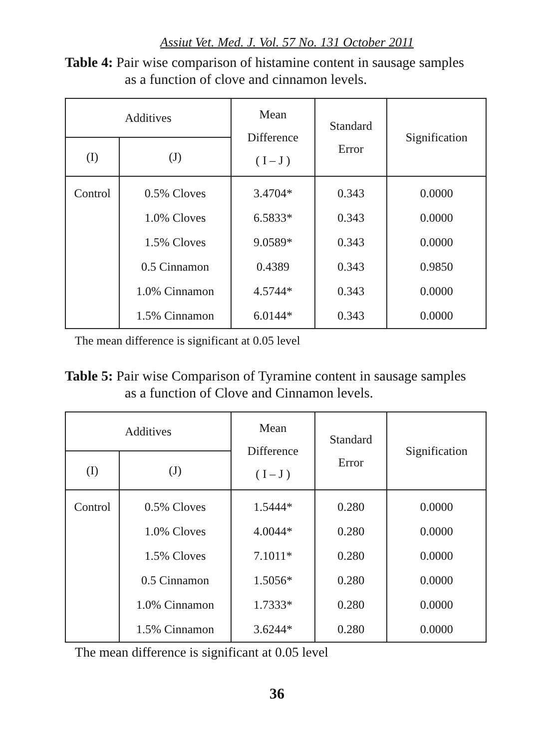Assiut Vet. Med. J. Vol. 57 No. 131 October 2011
Table 4: Pair wise comparison of histamine content in sausage samples
as a function of clove and cinnamon levels.
| Additives | | Mean Difference ( I – J ) | Standard Error | Signification |
| --- | --- | --- | --- | --- |
| (I) | (J) | | | |
| Control | 0.5% Cloves | 3.4704* | 0.343 | 0.0000 |
| | 1.0% Cloves | 6.5833* | 0.343 | 0.0000 |
| | 1.5% Cloves | 9.0589* | 0.343 | 0.0000 |
| | 0.5 Cinnamon | 0.4389 | 0.343 | 0.9850 |
| | 1.0% Cinnamon | 4.5744* | 0.343 | 0.0000 |
| | 1.5% Cinnamon | 6.0144* | 0.343 | 0.0000 |
The mean difference is significant at 0.05 level
Table 5: Pair wise Comparison of Tyramine content in sausage samples
as a function of Clove and Cinnamon levels.
| Additives | | Mean Difference ( I – J ) | Standard Error | Signification |
| --- | --- | --- | --- | --- |
| (I) | (J) | | | |
| Control | 0.5% Cloves | 1.5444* | 0.280 | 0.0000 |
| | 1.0% Cloves | 4.0044* | 0.280 | 0.0000 |
| | 1.5% Cloves | 7.1011* | 0.280 | 0.0000 |
| | 0.5 Cinnamon | 1.5056* | 0.280 | 0.0000 |
| | 1.0% Cinnamon | 1.7333* | 0.280 | 0.0000 |
| | 1.5% Cinnamon | 3.6244* | 0.280 | 0.0000 |
The mean difference is significant at 0.05 level
36